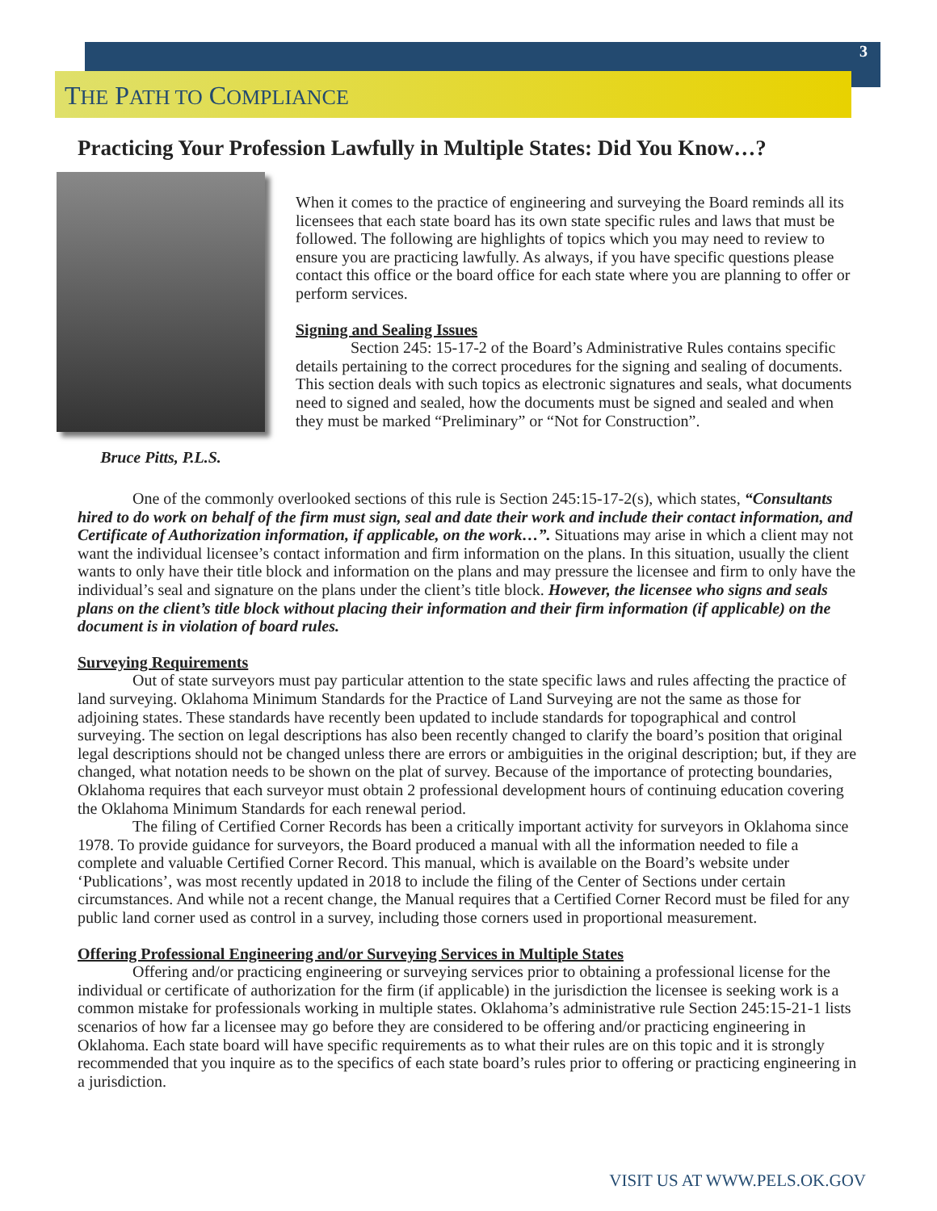3
THE PATH TO COMPLIANCE
Practicing Your Profession Lawfully in Multiple States: Did You Know…?
Bruce Pitts, P.L.S.
When it comes to the practice of engineering and surveying the Board reminds all its licensees that each state board has its own state specific rules and laws that must be followed. The following are highlights of topics which you may need to review to ensure you are practicing lawfully. As always, if you have specific questions please contact this office or the board office for each state where you are planning to offer or perform services.
Signing and Sealing Issues
Section 245: 15-17-2 of the Board’s Administrative Rules contains specific details pertaining to the correct procedures for the signing and sealing of documents. This section deals with such topics as electronic signatures and seals, what documents need to signed and sealed, how the documents must be signed and sealed and when they must be marked “Preliminary” or “Not for Construction”.
One of the commonly overlooked sections of this rule is Section 245:15-17-2(s), which states, “Consultants hired to do work on behalf of the firm must sign, seal and date their work and include their contact information, and Certificate of Authorization information, if applicable, on the work…”. Situations may arise in which a client may not want the individual licensee’s contact information and firm information on the plans. In this situation, usually the client wants to only have their title block and information on the plans and may pressure the licensee and firm to only have the individual’s seal and signature on the plans under the client’s title block. However, the licensee who signs and seals plans on the client’s title block without placing their information and their firm information (if applicable) on the document is in violation of board rules.
Surveying Requirements
Out of state surveyors must pay particular attention to the state specific laws and rules affecting the practice of land surveying. Oklahoma Minimum Standards for the Practice of Land Surveying are not the same as those for adjoining states. These standards have recently been updated to include standards for topographical and control surveying. The section on legal descriptions has also been recently changed to clarify the board’s position that original legal descriptions should not be changed unless there are errors or ambiguities in the original description; but, if they are changed, what notation needs to be shown on the plat of survey. Because of the importance of protecting boundaries, Oklahoma requires that each surveyor must obtain 2 professional development hours of continuing education covering the Oklahoma Minimum Standards for each renewal period.
The filing of Certified Corner Records has been a critically important activity for surveyors in Oklahoma since 1978. To provide guidance for surveyors, the Board produced a manual with all the information needed to file a complete and valuable Certified Corner Record. This manual, which is available on the Board’s website under ‘Publications’, was most recently updated in 2018 to include the filing of the Center of Sections under certain circumstances. And while not a recent change, the Manual requires that a Certified Corner Record must be filed for any public land corner used as control in a survey, including those corners used in proportional measurement.
Offering Professional Engineering and/or Surveying Services in Multiple States
Offering and/or practicing engineering or surveying services prior to obtaining a professional license for the individual or certificate of authorization for the firm (if applicable) in the jurisdiction the licensee is seeking work is a common mistake for professionals working in multiple states. Oklahoma’s administrative rule Section 245:15-21-1 lists scenarios of how far a licensee may go before they are considered to be offering and/or practicing engineering in Oklahoma. Each state board will have specific requirements as to what their rules are on this topic and it is strongly recommended that you inquire as to the specifics of each state board’s rules prior to offering or practicing engineering in a jurisdiction.
VISIT US AT WWW.PELS.OK.GOV